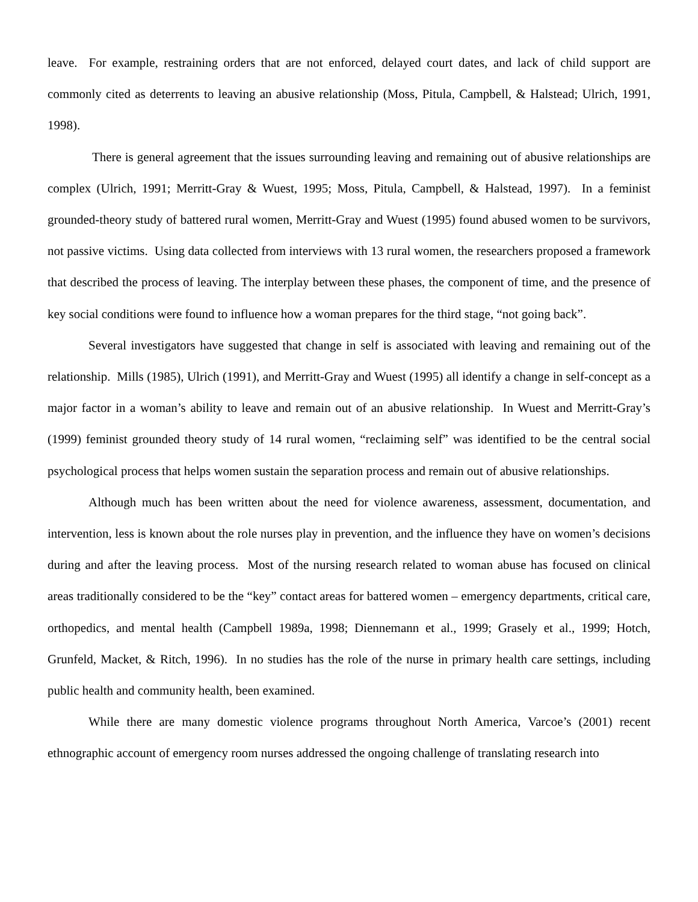leave. For example, restraining orders that are not enforced, delayed court dates, and lack of child support are commonly cited as deterrents to leaving an abusive relationship (Moss, Pitula, Campbell, & Halstead; Ulrich, 1991, 1998).
There is general agreement that the issues surrounding leaving and remaining out of abusive relationships are complex (Ulrich, 1991; Merritt-Gray & Wuest, 1995; Moss, Pitula, Campbell, & Halstead, 1997). In a feminist grounded-theory study of battered rural women, Merritt-Gray and Wuest (1995) found abused women to be survivors, not passive victims. Using data collected from interviews with 13 rural women, the researchers proposed a framework that described the process of leaving. The interplay between these phases, the component of time, and the presence of key social conditions were found to influence how a woman prepares for the third stage, “not going back”.
Several investigators have suggested that change in self is associated with leaving and remaining out of the relationship. Mills (1985), Ulrich (1991), and Merritt-Gray and Wuest (1995) all identify a change in self-concept as a major factor in a woman’s ability to leave and remain out of an abusive relationship. In Wuest and Merritt-Gray’s (1999) feminist grounded theory study of 14 rural women, “reclaiming self” was identified to be the central social psychological process that helps women sustain the separation process and remain out of abusive relationships.
Although much has been written about the need for violence awareness, assessment, documentation, and intervention, less is known about the role nurses play in prevention, and the influence they have on women’s decisions during and after the leaving process. Most of the nursing research related to woman abuse has focused on clinical areas traditionally considered to be the “key” contact areas for battered women – emergency departments, critical care, orthopedics, and mental health (Campbell 1989a, 1998; Diennemann et al., 1999; Grasely et al., 1999; Hotch, Grunfeld, Macket, & Ritch, 1996). In no studies has the role of the nurse in primary health care settings, including public health and community health, been examined.
While there are many domestic violence programs throughout North America, Varcoe’s (2001) recent ethnographic account of emergency room nurses addressed the ongoing challenge of translating research into